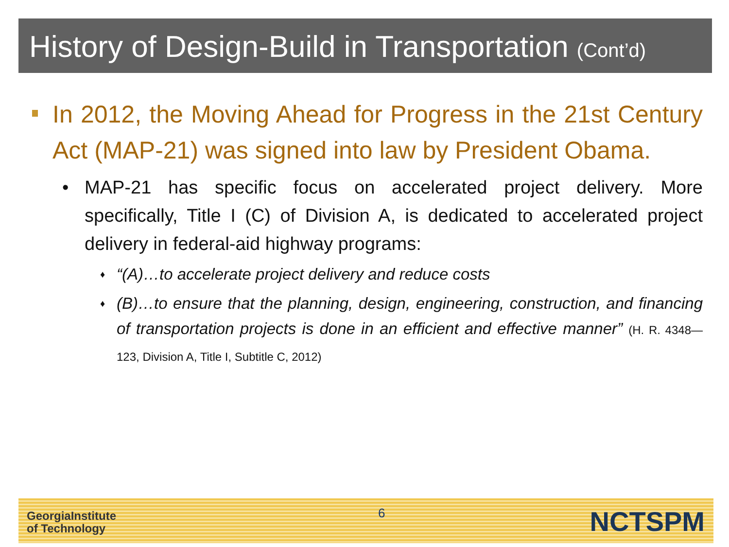History of Design-Build in Transportation (Cont’d)
In 2012, the Moving Ahead for Progress in the 21st Century Act (MAP-21) was signed into law by President Obama.
• MAP-21 has specific focus on accelerated project delivery. More specifically, Title I (C) of Division A, is dedicated to accelerated project delivery in federal-aid highway programs:
♦ “(A)…to accelerate project delivery and reduce costs
♦ (B)…to ensure that the planning, design, engineering, construction, and financing of transportation projects is done in an efficient and effective manner” (H. R. 4348—123, Division A, Title I, Subtitle C, 2012)
GeorgiaInstitute
of Technology
6 NCTSPM